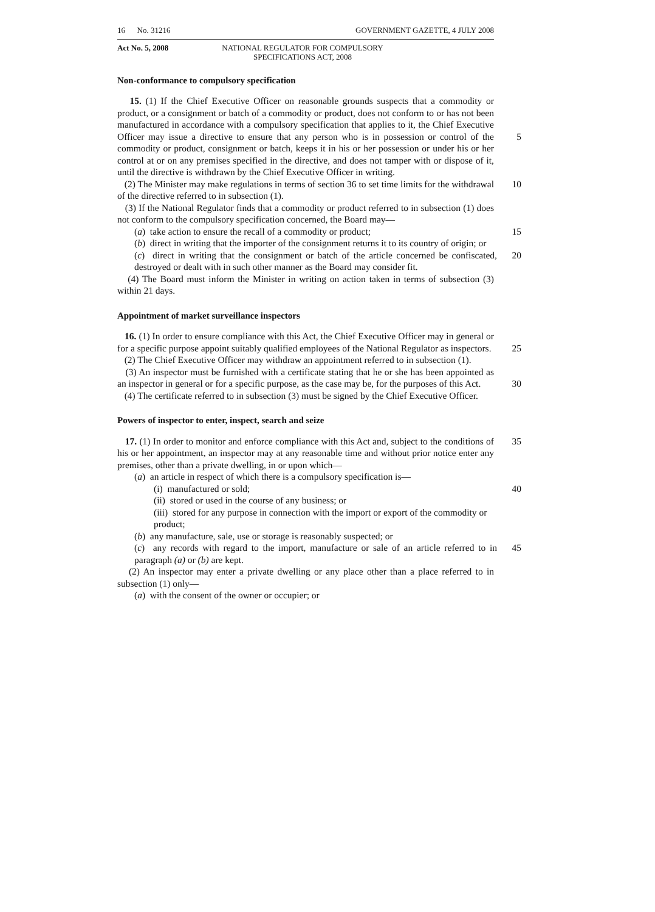16 No. 31216 GOVERNMENT GAZETTE, 4 JULY 2008
Act No. 5, 2008 NATIONAL REGULATOR FOR COMPULSORY SPECIFICATIONS ACT, 2008
Non-conformance to compulsory specification
15. (1) If the Chief Executive Officer on reasonable grounds suspects that a commodity or product, or a consignment or batch of a commodity or product, does not conform to or has not been manufactured in accordance with a compulsory specification that applies to it, the Chief Executive Officer may issue a directive to ensure that any 5 person who is in possession or control of the commodity or product, consignment or batch, keeps it in his or her possession or under his or her control at or on any premises specified in the directive, and does not tamper with or dispose of it, until the directive is withdrawn by the Chief Executive Officer in writing.
(2) The Minister may make regulations in terms of section 36 to set time limits for the 10 withdrawal of the directive referred to in subsection (1).
(3) If the National Regulator finds that a commodity or product referred to in subsection (1) does not conform to the compulsory specification concerned, the Board may—
(a) take action to ensure the recall of a commodity or product; 15
(b) direct in writing that the importer of the consignment returns it to its country of origin; or
(c) direct in writing that the consignment or batch of the article concerned be confiscated, destroyed or dealt with in such other manner as the Board may consider fit. 20
(4) The Board must inform the Minister in writing on action taken in terms of subsection (3) within 21 days.
Appointment of market surveillance inspectors
16. (1) In order to ensure compliance with this Act, the Chief Executive Officer may in general or for a specific purpose appoint suitably qualified employees of the National 25 Regulator as inspectors.
(2) The Chief Executive Officer may withdraw an appointment referred to in subsection (1).
(3) An inspector must be furnished with a certificate stating that he or she has been appointed as an inspector in general or for a specific purpose, as the case may be, for the 30 purposes of this Act.
(4) The certificate referred to in subsection (3) must be signed by the Chief Executive Officer.
Powers of inspector to enter, inspect, search and seize
17. (1) In order to monitor and enforce compliance with this Act and, subject to the 35 conditions of his or her appointment, an inspector may at any reasonable time and without prior notice enter any premises, other than a private dwelling, in or upon which—
(a) an article in respect of which there is a compulsory specification is—
(i) manufactured or sold; 40
(ii) stored or used in the course of any business; or
(iii) stored for any purpose in connection with the import or export of the commodity or product;
(b) any manufacture, sale, use or storage is reasonably suspected; or
(c) any records with regard to the import, manufacture or sale of an article referred to in paragraph (a) or (b) are kept. 45
(2) An inspector may enter a private dwelling or any place other than a place referred to in subsection (1) only—
(a) with the consent of the owner or occupier; or